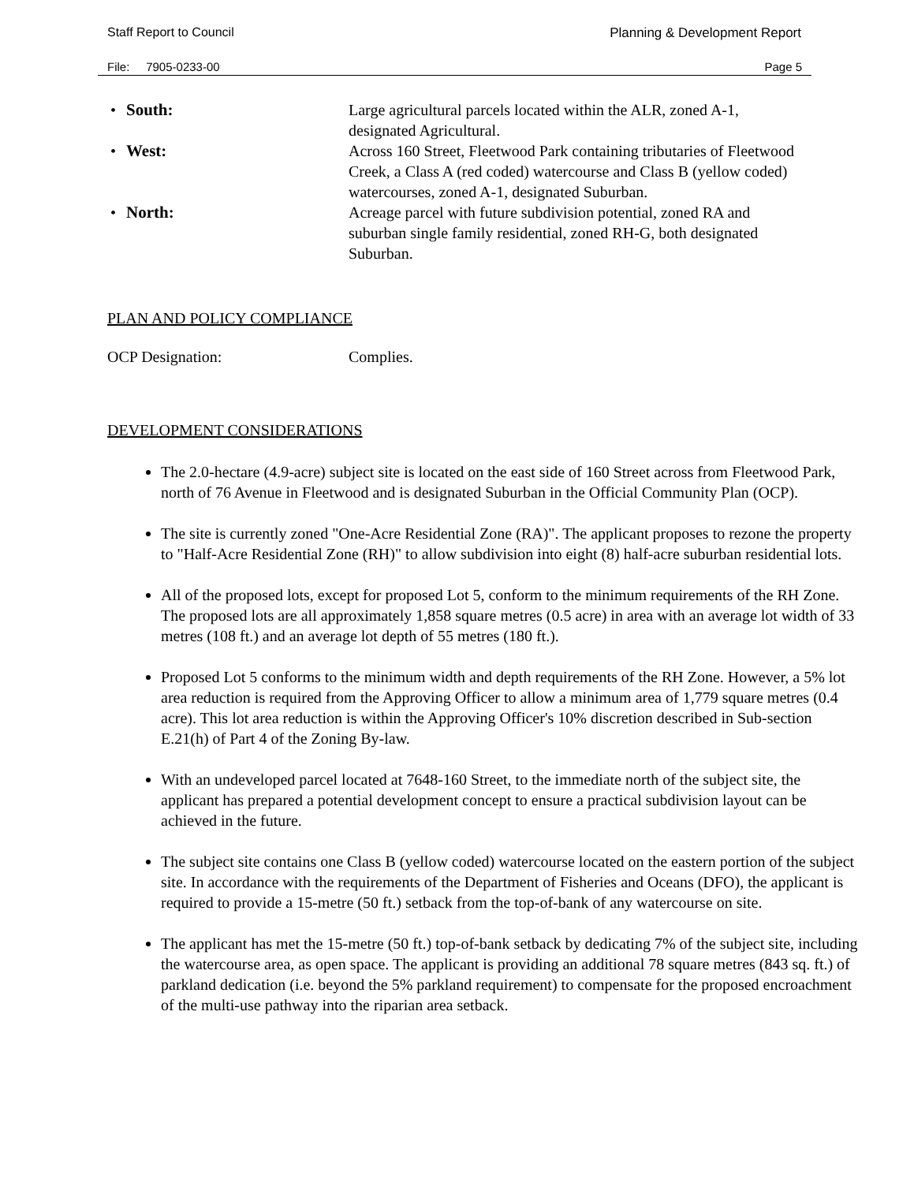Staff Report to Council Planning & Development Report
File: 7905-0233-00 Page 5
• South: Large agricultural parcels located within the ALR, zoned A-1, designated Agricultural.
• West: Across 160 Street, Fleetwood Park containing tributaries of Fleetwood Creek, a Class A (red coded) watercourse and Class B (yellow coded) watercourses, zoned A-1, designated Suburban.
• North: Acreage parcel with future subdivision potential, zoned RA and suburban single family residential, zoned RH-G, both designated Suburban.
PLAN AND POLICY COMPLIANCE
OCP Designation: Complies.
DEVELOPMENT CONSIDERATIONS
The 2.0-hectare (4.9-acre) subject site is located on the east side of 160 Street across from Fleetwood Park, north of 76 Avenue in Fleetwood and is designated Suburban in the Official Community Plan (OCP).
The site is currently zoned "One-Acre Residential Zone (RA)". The applicant proposes to rezone the property to "Half-Acre Residential Zone (RH)" to allow subdivision into eight (8) half-acre suburban residential lots.
All of the proposed lots, except for proposed Lot 5, conform to the minimum requirements of the RH Zone. The proposed lots are all approximately 1,858 square metres (0.5 acre) in area with an average lot width of 33 metres (108 ft.) and an average lot depth of 55 metres (180 ft.).
Proposed Lot 5 conforms to the minimum width and depth requirements of the RH Zone. However, a 5% lot area reduction is required from the Approving Officer to allow a minimum area of 1,779 square metres (0.4 acre). This lot area reduction is within the Approving Officer's 10% discretion described in Sub-section E.21(h) of Part 4 of the Zoning By-law.
With an undeveloped parcel located at 7648-160 Street, to the immediate north of the subject site, the applicant has prepared a potential development concept to ensure a practical subdivision layout can be achieved in the future.
The subject site contains one Class B (yellow coded) watercourse located on the eastern portion of the subject site. In accordance with the requirements of the Department of Fisheries and Oceans (DFO), the applicant is required to provide a 15-metre (50 ft.) setback from the top-of-bank of any watercourse on site.
The applicant has met the 15-metre (50 ft.) top-of-bank setback by dedicating 7% of the subject site, including the watercourse area, as open space. The applicant is providing an additional 78 square metres (843 sq. ft.) of parkland dedication (i.e. beyond the 5% parkland requirement) to compensate for the proposed encroachment of the multi-use pathway into the riparian area setback.